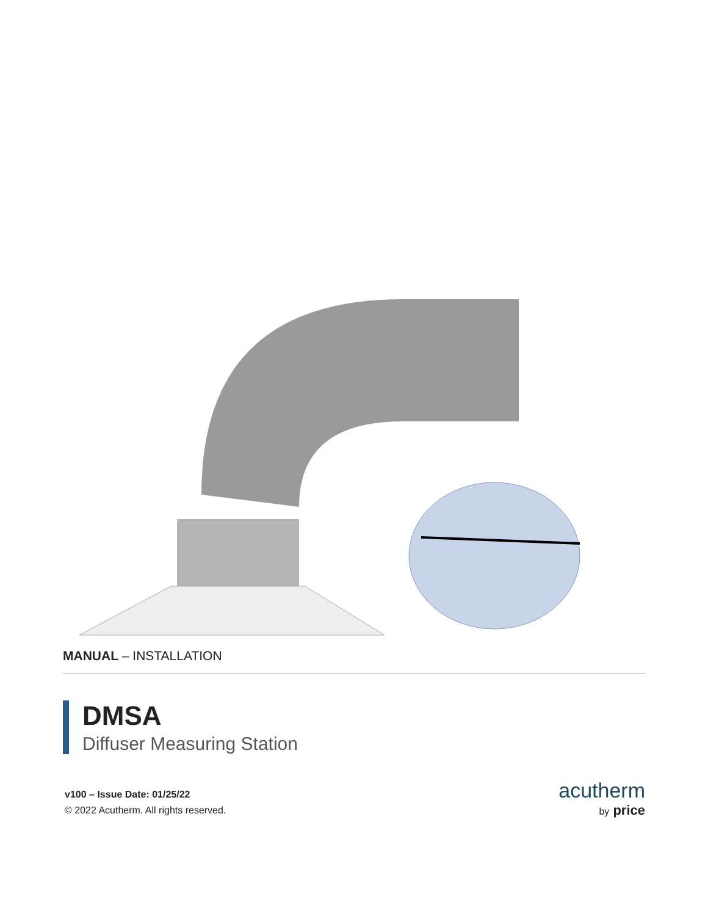MANUAL – INSTALLATION
DMSA
Diffuser Measuring Station
v100 – Issue Date: 01/25/22
© 2022 Acutherm. All rights reserved.
acutherm
by price